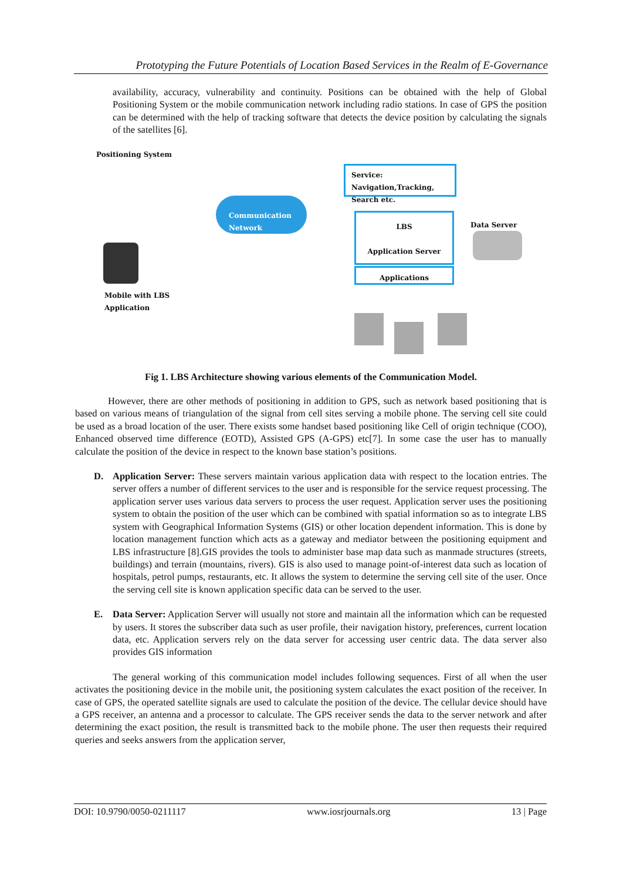Prototyping the Future Potentials of Location Based Services in the Realm of E-Governance
availability, accuracy, vulnerability and continuity. Positions can be obtained with the help of Global Positioning System or the mobile communication network including radio stations. In case of GPS the position can be determined with the help of tracking software that detects the device position by calculating the signals of the satellites [6].
Positioning System
Communication Network
Service:
Navigation,Tracking,
Search etc.
LBS
Application Server
Applications
Data Server
Mobile with LBS
Application
Fig 1. LBS Architecture showing various elements of the Communication Model.
However, there are other methods of positioning in addition to GPS, such as network based positioning that is based on various means of triangulation of the signal from cell sites serving a mobile phone. The serving cell site could be used as a broad location of the user. There exists some handset based positioning like Cell of origin technique (COO), Enhanced observed time difference (EOTD), Assisted GPS (A-GPS) etc[7]. In some case the user has to manually calculate the position of the device in respect to the known base station’s positions.
D. Application Server: These servers maintain various application data with respect to the location entries. The server offers a number of different services to the user and is responsible for the service request processing. The application server uses various data servers to process the user request. Application server uses the positioning system to obtain the position of the user which can be combined with spatial information so as to integrate LBS system with Geographical Information Systems (GIS) or other location dependent information. This is done by location management function which acts as a gateway and mediator between the positioning equipment and LBS infrastructure [8].GIS provides the tools to administer base map data such as manmade structures (streets, buildings) and terrain (mountains, rivers). GIS is also used to manage point-of-interest data such as location of hospitals, petrol pumps, restaurants, etc. It allows the system to determine the serving cell site of the user. Once the serving cell site is known application specific data can be served to the user.
E. Data Server: Application Server will usually not store and maintain all the information which can be requested by users. It stores the subscriber data such as user profile, their navigation history, preferences, current location data, etc. Application servers rely on the data server for accessing user centric data. The data server also provides GIS information
The general working of this communication model includes following sequences. First of all when the user activates the positioning device in the mobile unit, the positioning system calculates the exact position of the receiver. In case of GPS, the operated satellite signals are used to calculate the position of the device. The cellular device should have a GPS receiver, an antenna and a processor to calculate. The GPS receiver sends the data to the server network and after determining the exact position, the result is transmitted back to the mobile phone. The user then requests their required queries and seeks answers from the application server,
DOI: 10.9790/0050-0211117 www.iosrjournals.org 13 | Page